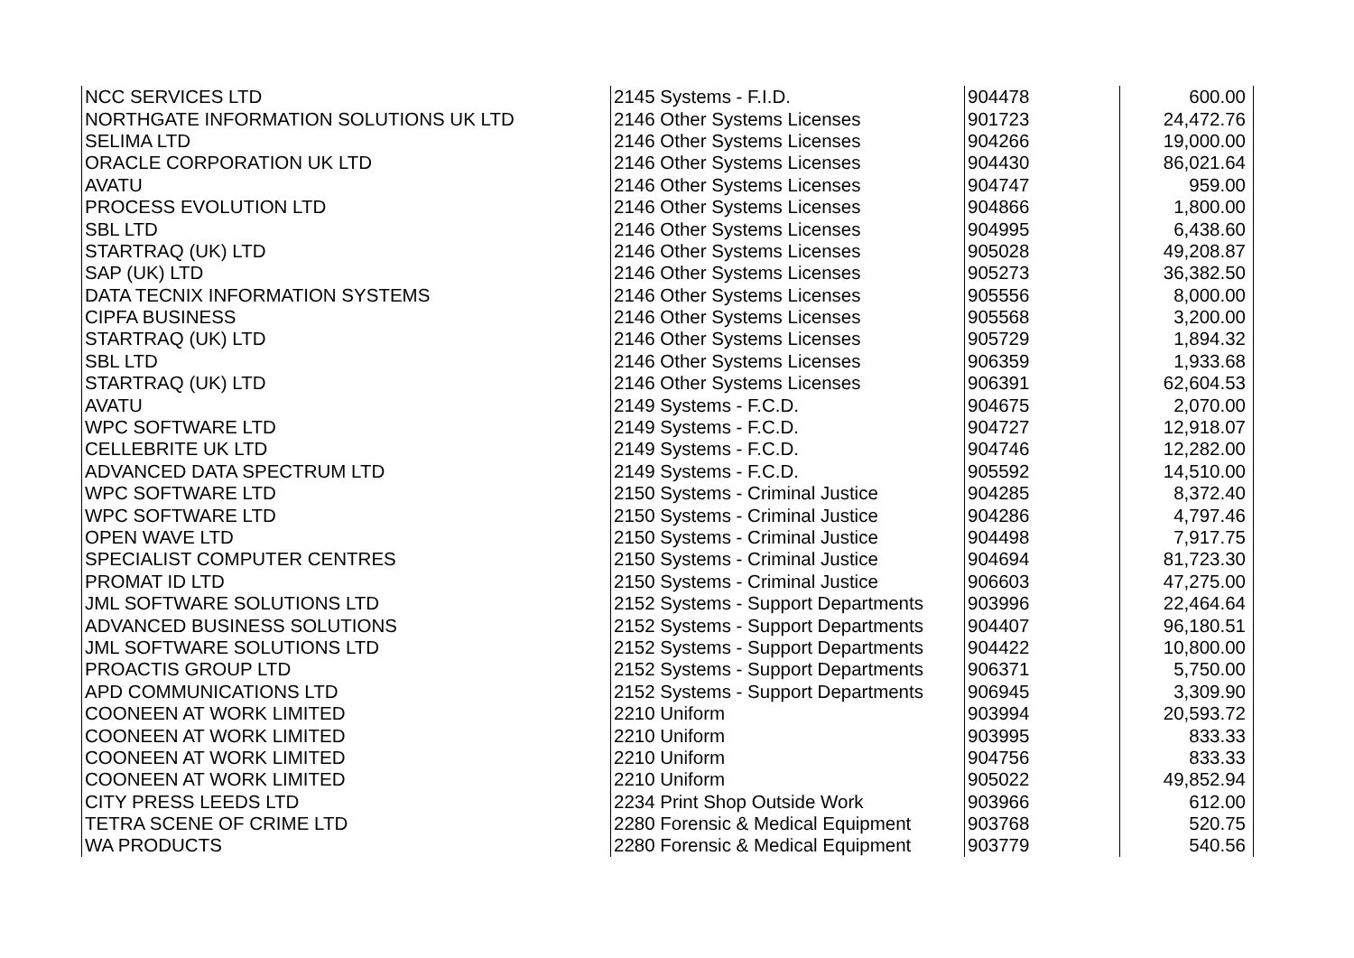| NCC SERVICES LTD | 2145 Systems - F.I.D. | 904478 | 600.00 |
| NORTHGATE INFORMATION SOLUTIONS UK LTD | 2146 Other Systems Licenses | 901723 | 24,472.76 |
| SELIMA LTD | 2146 Other Systems Licenses | 904266 | 19,000.00 |
| ORACLE CORPORATION UK LTD | 2146 Other Systems Licenses | 904430 | 86,021.64 |
| AVATU | 2146 Other Systems Licenses | 904747 | 959.00 |
| PROCESS EVOLUTION LTD | 2146 Other Systems Licenses | 904866 | 1,800.00 |
| SBL LTD | 2146 Other Systems Licenses | 904995 | 6,438.60 |
| STARTRAQ (UK) LTD | 2146 Other Systems Licenses | 905028 | 49,208.87 |
| SAP (UK) LTD | 2146 Other Systems Licenses | 905273 | 36,382.50 |
| DATA TECNIX INFORMATION SYSTEMS | 2146 Other Systems Licenses | 905556 | 8,000.00 |
| CIPFA BUSINESS | 2146 Other Systems Licenses | 905568 | 3,200.00 |
| STARTRAQ (UK) LTD | 2146 Other Systems Licenses | 905729 | 1,894.32 |
| SBL LTD | 2146 Other Systems Licenses | 906359 | 1,933.68 |
| STARTRAQ (UK) LTD | 2146 Other Systems Licenses | 906391 | 62,604.53 |
| AVATU | 2149 Systems - F.C.D. | 904675 | 2,070.00 |
| WPC SOFTWARE LTD | 2149 Systems - F.C.D. | 904727 | 12,918.07 |
| CELLEBRITE UK LTD | 2149 Systems - F.C.D. | 904746 | 12,282.00 |
| ADVANCED DATA SPECTRUM LTD | 2149 Systems - F.C.D. | 905592 | 14,510.00 |
| WPC SOFTWARE LTD | 2150 Systems - Criminal Justice | 904285 | 8,372.40 |
| WPC SOFTWARE LTD | 2150 Systems - Criminal Justice | 904286 | 4,797.46 |
| OPEN WAVE LTD | 2150 Systems - Criminal Justice | 904498 | 7,917.75 |
| SPECIALIST COMPUTER CENTRES | 2150 Systems - Criminal Justice | 904694 | 81,723.30 |
| PROMAT ID LTD | 2150 Systems - Criminal Justice | 906603 | 47,275.00 |
| JML SOFTWARE SOLUTIONS LTD | 2152 Systems - Support Departments | 903996 | 22,464.64 |
| ADVANCED BUSINESS SOLUTIONS | 2152 Systems - Support Departments | 904407 | 96,180.51 |
| JML SOFTWARE SOLUTIONS LTD | 2152 Systems - Support Departments | 904422 | 10,800.00 |
| PROACTIS GROUP LTD | 2152 Systems - Support Departments | 906371 | 5,750.00 |
| APD COMMUNICATIONS LTD | 2152 Systems - Support Departments | 906945 | 3,309.90 |
| COONEEN AT WORK LIMITED | 2210 Uniform | 903994 | 20,593.72 |
| COONEEN AT WORK LIMITED | 2210 Uniform | 903995 | 833.33 |
| COONEEN AT WORK LIMITED | 2210 Uniform | 904756 | 833.33 |
| COONEEN AT WORK LIMITED | 2210 Uniform | 905022 | 49,852.94 |
| CITY PRESS LEEDS LTD | 2234 Print Shop Outside Work | 903966 | 612.00 |
| TETRA SCENE OF CRIME LTD | 2280 Forensic & Medical Equipment | 903768 | 520.75 |
| WA PRODUCTS | 2280 Forensic & Medical Equipment | 903779 | 540.56 |